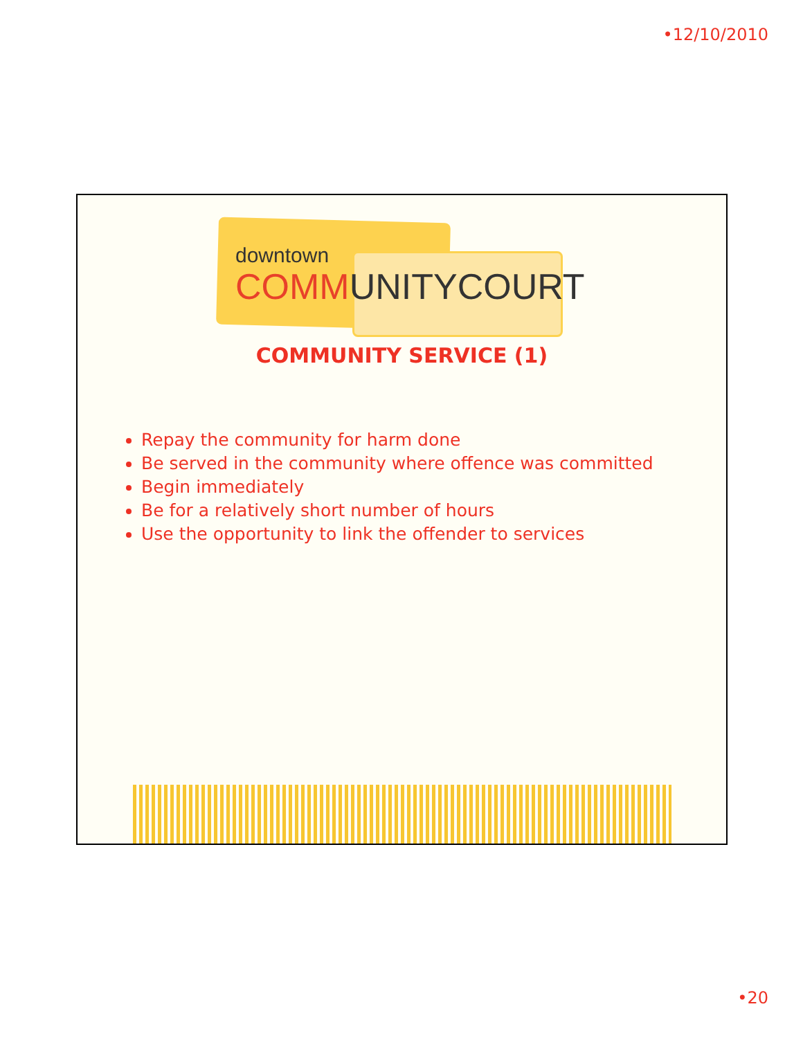•12/10/2010
downtown
COMMUNITYCOURT
COMMUNITY SERVICE (1)
Repay the community for harm done
Be served in the community where offence was committed
Begin immediately
Be for a relatively short number of hours
Use the opportunity to link the offender to services
•20